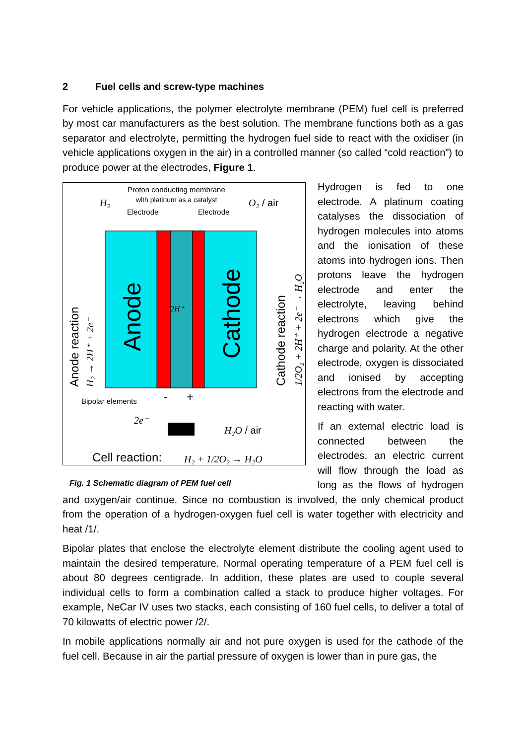2 Fuel cells and screw-type machines
For vehicle applications, the polymer electrolyte membrane (PEM) fuel cell is preferred by most car manufacturers as the best solution. The membrane functions both as a gas separator and electrolyte, permitting the hydrogen fuel side to react with the oxidiser (in vehicle applications oxygen in the air) in a controlled manner (so called “cold reaction”) to produce power at the electrodes, Figure 1.
Proton conducting membrane
with platinum as a catalyst
H₂
O₂ / air
Electrode
Electrode
Anode
Cathode
Anode reaction
H₂ → 2H⁺ + 2e⁻
Cathode reaction
1/2O₂ + 2H⁺ + 2e⁻ → H₂O
2H⁺
Bipolar elements
-
+
2e⁻
H₂O / air
Cell reaction:
H₂ + 1/2O₂ → H₂O
Fig. 1 Schematic diagram of PEM fuel cell
Hydrogen is fed to one electrode. A platinum coating catalyses the dissociation of hydrogen molecules into atoms and the ionisation of these atoms into hydrogen ions. Then protons leave the hydrogen electrode and enter the electrolyte, leaving behind electrons which give the hydrogen electrode a negative charge and polarity. At the other electrode, oxygen is dissociated and ionised by accepting electrons from the electrode and reacting with water.
If an external electric load is connected between the electrodes, an electric current will flow through the load as long as the flows of hydrogen and oxygen/air continue. Since no combustion is involved, the only chemical product from the operation of a hydrogen-oxygen fuel cell is water together with electricity and heat /1/.
Bipolar plates that enclose the electrolyte element distribute the cooling agent used to maintain the desired temperature. Normal operating temperature of a PEM fuel cell is about 80 degrees centigrade. In addition, these plates are used to couple several individual cells to form a combination called a stack to produce higher voltages. For example, NeCar IV uses two stacks, each consisting of 160 fuel cells, to deliver a total of 70 kilowatts of electric power /2/.
In mobile applications normally air and not pure oxygen is used for the cathode of the fuel cell. Because in air the partial pressure of oxygen is lower than in pure gas, the